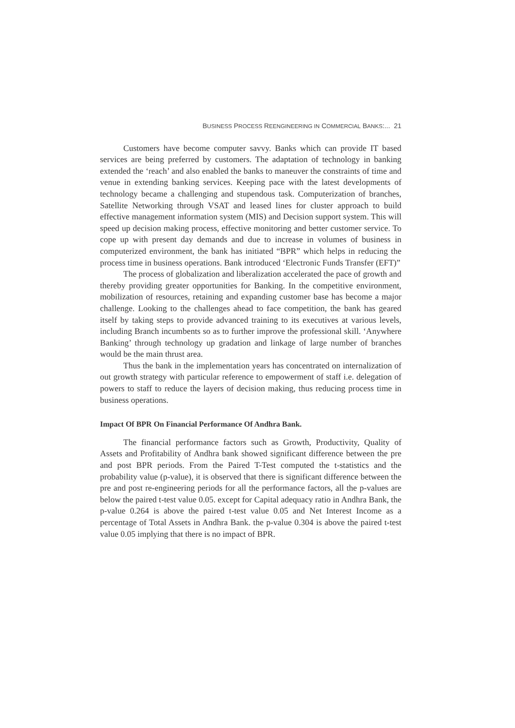BUSINESS PROCESS REENGINEERING IN COMMERCIAL BANKS:... 21
Customers have become computer savvy. Banks which can provide IT based services are being preferred by customers. The adaptation of technology in banking extended the ‘reach’ and also enabled the banks to maneuver the constraints of time and venue in extending banking services. Keeping pace with the latest developments of technology became a challenging and stupendous task. Computerization of branches, Satellite Networking through VSAT and leased lines for cluster approach to build effective management information system (MIS) and Decision support system. This will speed up decision making process, effective monitoring and better customer service. To cope up with present day demands and due to increase in volumes of business in computerized environment, the bank has initiated “BPR” which helps in reducing the process time in business operations. Bank introduced ‘Electronic Funds Transfer (EFT)”
The process of globalization and liberalization accelerated the pace of growth and thereby providing greater opportunities for Banking. In the competitive environment, mobilization of resources, retaining and expanding customer base has become a major challenge. Looking to the challenges ahead to face competition, the bank has geared itself by taking steps to provide advanced training to its executives at various levels, including Branch incumbents so as to further improve the professional skill. ‘Anywhere Banking’ through technology up gradation and linkage of large number of branches would be the main thrust area.
Thus the bank in the implementation years has concentrated on internalization of out growth strategy with particular reference to empowerment of staff i.e. delegation of powers to staff to reduce the layers of decision making, thus reducing process time in business operations.
Impact Of BPR On Financial Performance Of Andhra Bank.
The financial performance factors such as Growth, Productivity, Quality of Assets and Profitability of Andhra bank showed significant difference between the pre and post BPR periods. From the Paired T-Test computed the t-statistics and the probability value (p-value), it is observed that there is significant difference between the pre and post re-engineering periods for all the performance factors, all the p-values are below the paired t-test value 0.05. except for Capital adequacy ratio in Andhra Bank, the p-value 0.264 is above the paired t-test value 0.05 and Net Interest Income as a percentage of Total Assets in Andhra Bank. the p-value 0.304 is above the paired t-test value 0.05 implying that there is no impact of BPR.